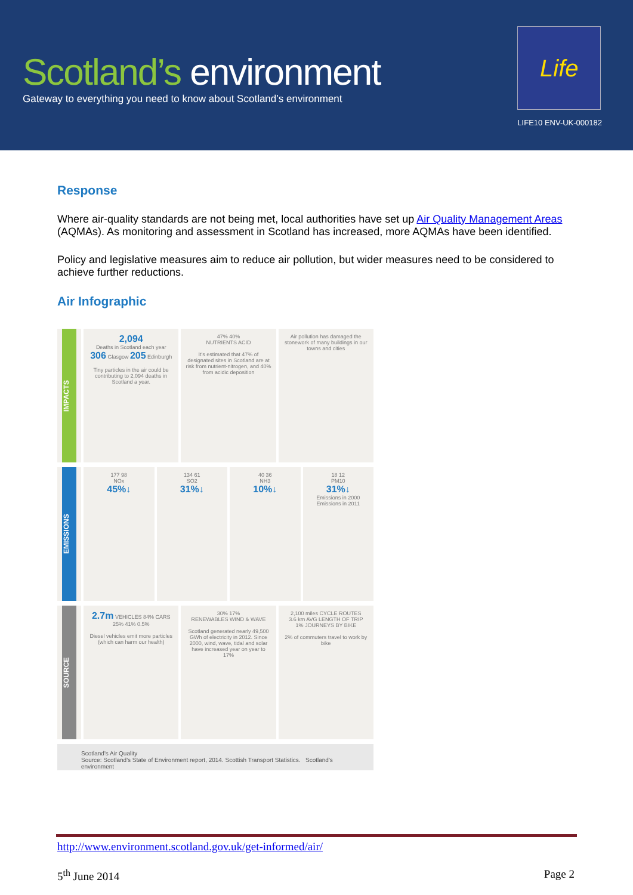Scotland’s environment
Gateway to everything you need to know about Scotland’s environment
Life
LIFE10 ENV-UK-000182
Response
Where air-quality standards are not being met, local authorities have set up Air Quality Management Areas (AQMAs). As monitoring and assessment in Scotland has increased, more AQMAs have been identified.
Policy and legislative measures aim to reduce air pollution, but wider measures need to be considered to achieve further reductions.
Air Infographic
IMPACTS
2,094
Deaths in Scotland each year
306 Glasgow 205 Edinburgh
Tiny particles in the air could be contributing to 2,094 deaths in Scotland a year.
47% 40%
NUTRIENTS ACID
It's estimated that 47% of designated sites in Scotland are at risk from nutrient-nitrogen, and 40% from acidic deposition
Air pollution has damaged the stonework of many buildings in our towns and cities
EMISSIONS
177 98
NOx
45%↓
134 61
SO2
31%↓
40 36
NH3
10%↓
18 12
PM10
31%↓
Emissions in 2000 Emissions in 2011
SOURCE
2.7m VEHICLES 84% CARS
25% 41% 0.5%
Diesel vehicles emit more particles (which can harm our health)
30% 17%
RENEWABLES WIND & WAVE
Scotland generated nearly 49,500 GWh of electricity in 2012. Since 2000, wind, wave, tidal and solar have increased year on year to 17%
2,100 miles CYCLE ROUTES
3.6 km AVG LENGTH OF TRIP
1% JOURNEYS BY BIKE
2% of commuters travel to work by bike
Scotland's Air Quality
Source: Scotland's State of Environment report, 2014. Scottish Transport Statistics. Scotland's environment
http://www.environment.scotland.gov.uk/get-informed/air/
5<sup>th</sup> June 2014 Page 2